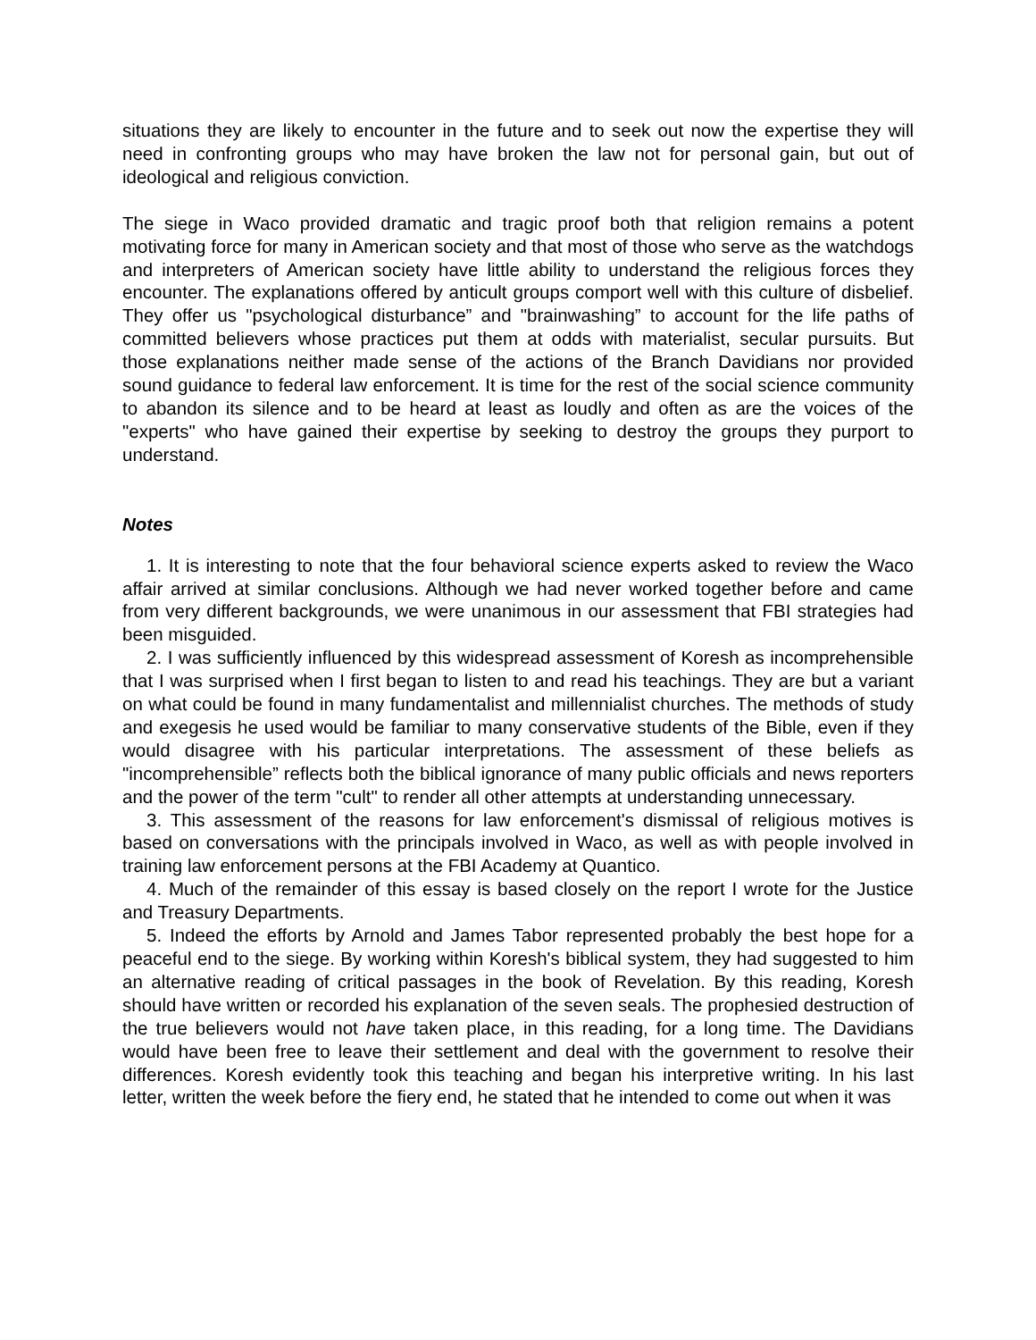situations they are likely to encounter in the future and to seek out now the expertise they will need in confronting groups who may have broken the law not for personal gain, but out of ideological and religious conviction.
The siege in Waco provided dramatic and tragic proof both that religion remains a potent motivating force for many in American society and that most of those who serve as the watchdogs and interpreters of American society have little ability to understand the religious forces they encounter. The explanations offered by anticult groups comport well with this culture of disbelief. They offer us "psychological disturbance” and "brainwashing” to account for the life paths of committed believers whose practices put them at odds with materialist, secular pursuits. But those explanations neither made sense of the actions of the Branch Davidians nor provided sound guidance to federal law enforcement. It is time for the rest of the social science community to abandon its silence and to be heard at least as loudly and often as are the voices of the "experts" who have gained their expertise by seeking to destroy the groups they purport to understand.
Notes
1. It is interesting to note that the four behavioral science experts asked to review the Waco affair arrived at similar conclusions. Although we had never worked together before and came from very different backgrounds, we were unanimous in our assessment that FBI strategies had been misguided.
2. I was sufficiently influenced by this widespread assessment of Koresh as incomprehensible that I was surprised when I first began to listen to and read his teachings. They are but a variant on what could be found in many fundamentalist and millennialist churches. The methods of study and exegesis he used would be familiar to many conservative students of the Bible, even if they would disagree with his particular interpretations. The assessment of these beliefs as "incomprehensible” reflects both the biblical ignorance of many public officials and news reporters and the power of the term "cult" to render all other attempts at understanding unnecessary.
3. This assessment of the reasons for law enforcement's dismissal of religious motives is based on conversations with the principals involved in Waco, as well as with people involved in training law enforcement persons at the FBI Academy at Quantico.
4. Much of the remainder of this essay is based closely on the report I wrote for the Justice and Treasury Departments.
5. Indeed the efforts by Arnold and James Tabor represented probably the best hope for a peaceful end to the siege. By working within Koresh's biblical system, they had suggested to him an alternative reading of critical passages in the book of Revelation. By this reading, Koresh should have written or recorded his explanation of the seven seals. The prophesied destruction of the true believers would not have taken place, in this reading, for a long time. The Davidians would have been free to leave their settlement and deal with the government to resolve their differences. Koresh evidently took this teaching and began his interpretive writing. In his last letter, written the week before the fiery end, he stated that he intended to come out when it was